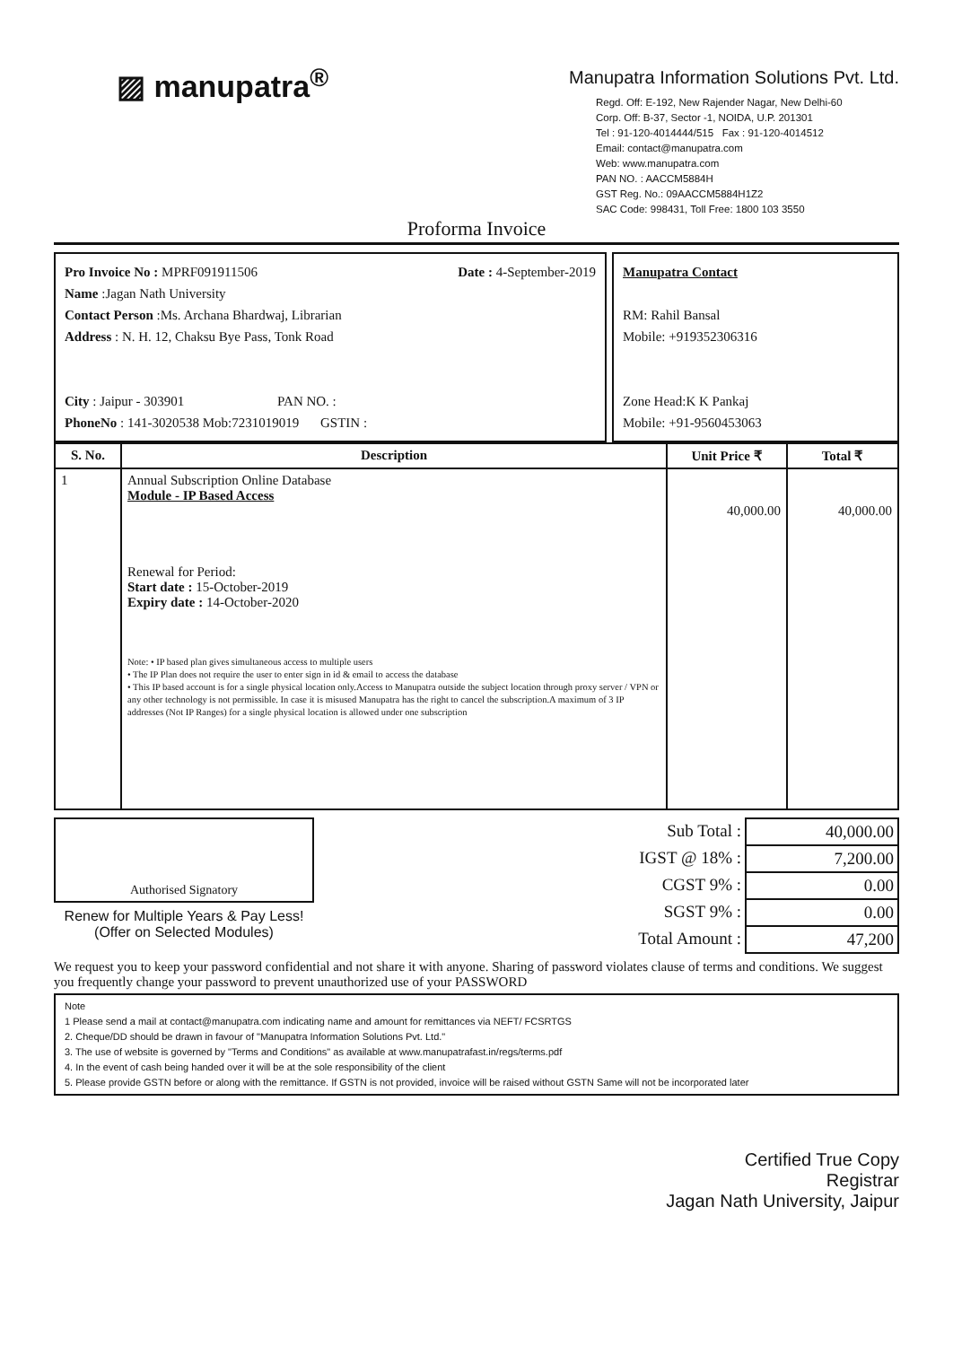▨ manupatra<sup>®</sup>
Manupatra Information Solutions Pvt. Ltd.
Regd. Off: E-192, New Rajender Nagar, New Delhi-60
Corp. Off: B-37, Sector -1, NOIDA, U.P. 201301
Tel : 91-120-4014444/515 Fax : 91-120-4014512
Email: contact@manupatra.com
Web: www.manupatra.com
PAN NO. : AACCM5884H
GST Reg. No.: 09AACCM5884H1Z2
SAC Code: 998431, Toll Free: 1800 103 3550
Proforma Invoice
Pro Invoice No : MPRF091911506 Date : 4-September-2019
Name :Jagan Nath University
Contact Person :Ms. Archana Bhardwaj, Librarian
Address : N. H. 12, Chaksu Bye Pass, Tonk Road
City : Jaipur - 303901 PAN NO. :
PhoneNo : 141-3020538 Mob:7231019019 GSTIN :
Manupatra Contact
RM: Rahil Bansal
Mobile: +919352306316
Zone Head:K K Pankaj
Mobile: +91-9560453063
| S. No. | Description | Unit Price ₹ | Total ₹ |
| --- | --- | --- | --- |
| 1 | Annual Subscription Online Database Module - IP Based Access Renewal for Period: Start date : 15-October-2019 Expiry date : 14-October-2020 Note: • IP based plan gives simultaneous access to multiple users • The IP Plan does not require the user to enter sign in id & email to access the database • This IP based account is for a single physical location only.Access to Manupatra outside the subject location through proxy server / VPN or any other technology is not permissible. In case it is misused Manupatra has the right to cancel the subscription.A maximum of 3 IP addresses (Not IP Ranges) for a single physical location is allowed under one subscription | 40,000.00 | 40,000.00 |
Authorised Signatory
Renew for Multiple Years & Pay Less!
(Offer on Selected Modules)
| Sub Total : | 40,000.00 |
| IGST @ 18% : | 7,200.00 |
| CGST 9% : | 0.00 |
| SGST 9% : | 0.00 |
| Total Amount : | 47,200 |
We request you to keep your password confidential and not share it with anyone. Sharing of password violates clause of terms and conditions. We suggest you frequently change your password to prevent unauthorized use of your PASSWORD
Note
1 Please send a mail at contact@manupatra.com indicating name and amount for remittances via NEFT/ FCSRTGS
2. Cheque/DD should be drawn in favour of "Manupatra Information Solutions Pvt. Ltd."
3. The use of website is governed by "Terms and Conditions" as available at www.manupatrafast.in/regs/terms.pdf
4. In the event of cash being handed over it will be at the sole responsibility of the client
5. Please provide GSTN before or along with the remittance. If GSTN is not provided, invoice will be raised without GSTN Same will not be incorporated later
Certified True Copy
Registrar
Jagan Nath University, Jaipur